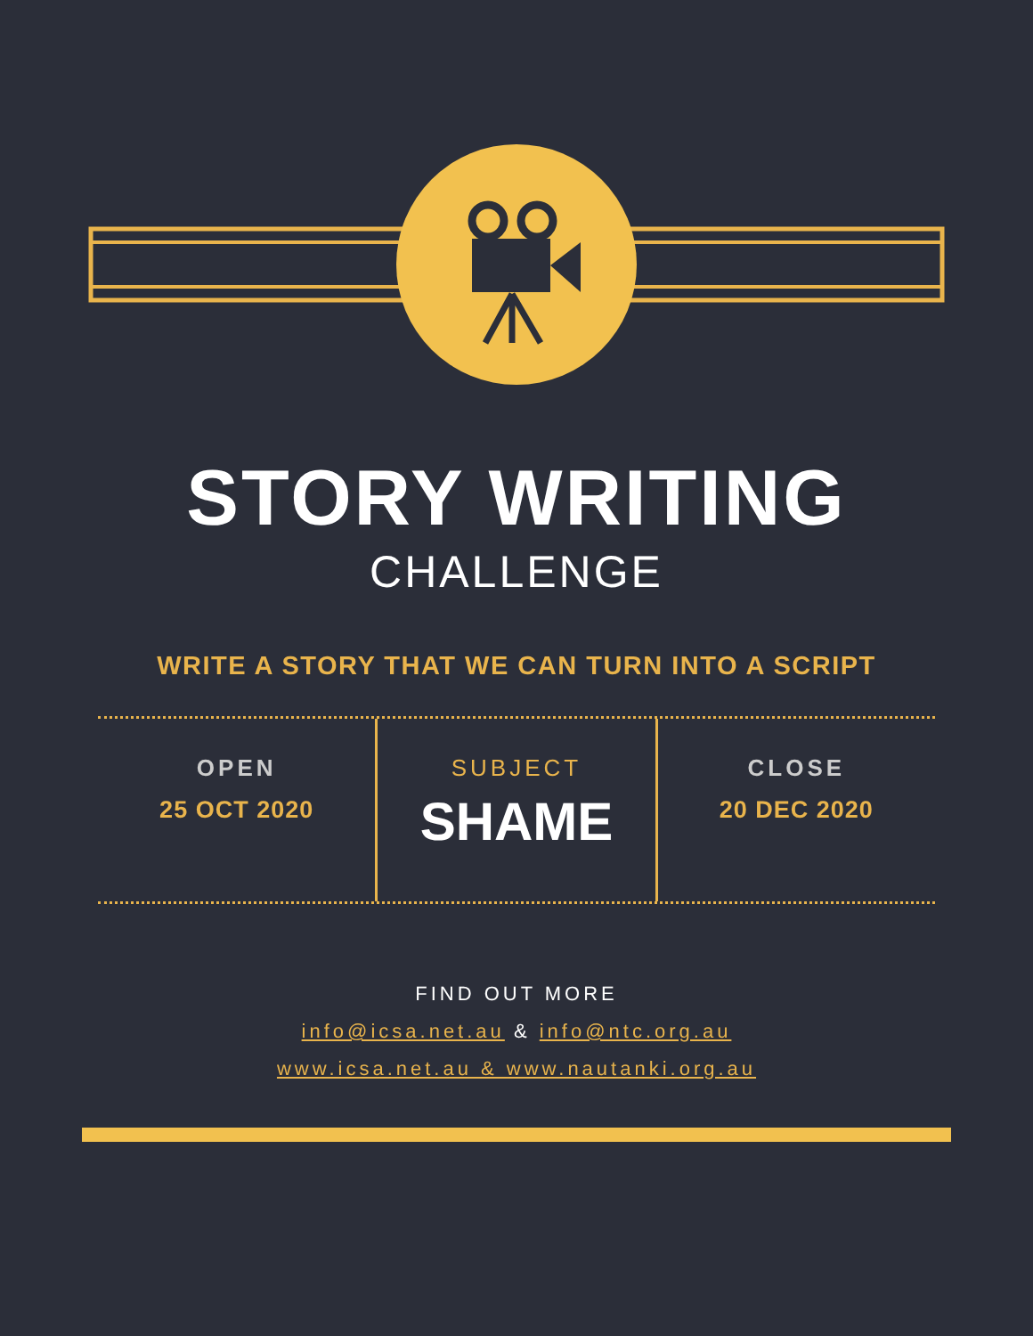STORY WRITING
CHALLENGE
WRITE A STORY THAT WE CAN TURN INTO A SCRIPT
OPEN
25 OCT 2020
SUBJECT
SHAME
CLOSE
20 DEC 2020
FIND OUT MORE
info@icsa.net.au & info@ntc.org.au
www.icsa.net.au & www.nautanki.org.au